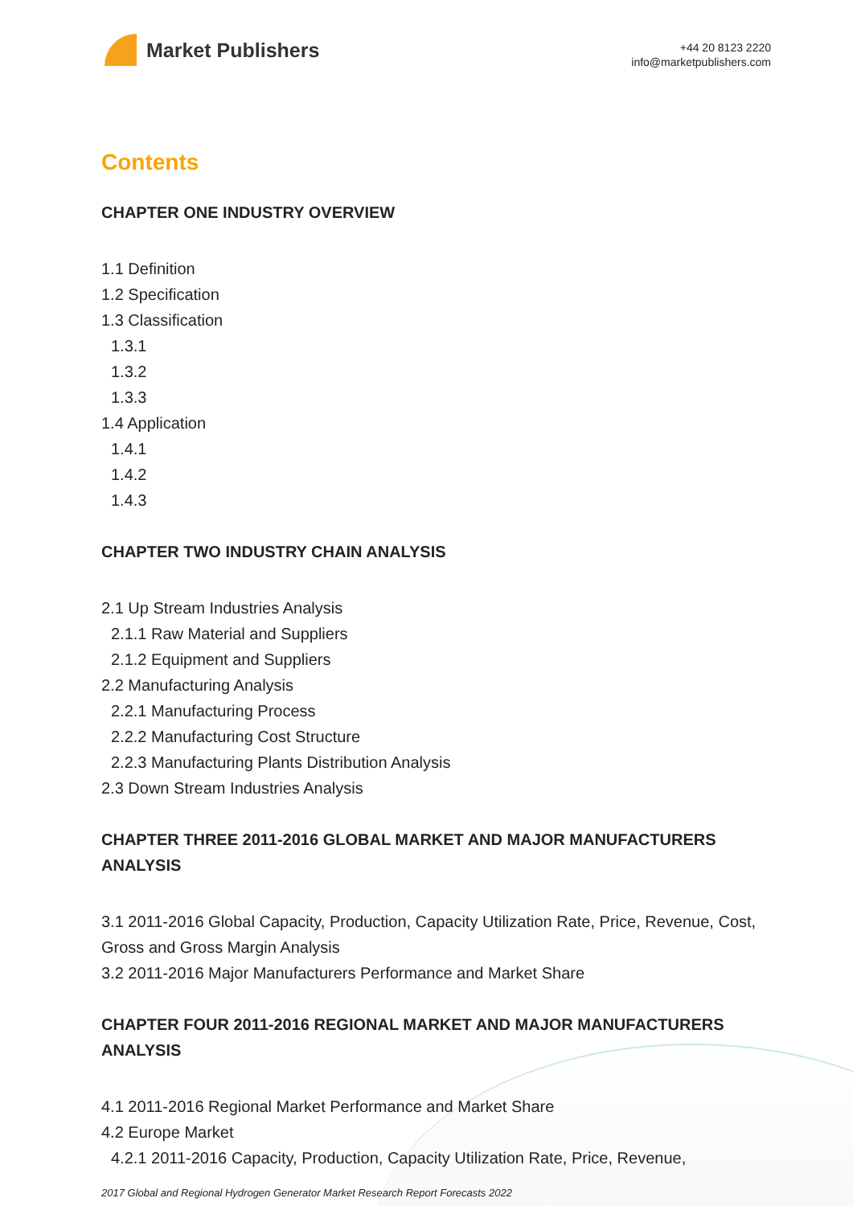Market Publishers
+44 20 8123 2220
info@marketpublishers.com
Contents
CHAPTER ONE INDUSTRY OVERVIEW
1.1 Definition
1.2 Specification
1.3 Classification
1.3.1
1.3.2
1.3.3
1.4 Application
1.4.1
1.4.2
1.4.3
CHAPTER TWO INDUSTRY CHAIN ANALYSIS
2.1 Up Stream Industries Analysis
2.1.1 Raw Material and Suppliers
2.1.2 Equipment and Suppliers
2.2 Manufacturing Analysis
2.2.1 Manufacturing Process
2.2.2 Manufacturing Cost Structure
2.2.3 Manufacturing Plants Distribution Analysis
2.3 Down Stream Industries Analysis
CHAPTER THREE 2011-2016 GLOBAL MARKET AND MAJOR MANUFACTURERS ANALYSIS
3.1 2011-2016 Global Capacity, Production, Capacity Utilization Rate, Price, Revenue, Cost, Gross and Gross Margin Analysis
3.2 2011-2016 Major Manufacturers Performance and Market Share
CHAPTER FOUR 2011-2016 REGIONAL MARKET AND MAJOR MANUFACTURERS ANALYSIS
4.1 2011-2016 Regional Market Performance and Market Share
4.2 Europe Market
4.2.1 2011-2016 Capacity, Production, Capacity Utilization Rate, Price, Revenue,
2017 Global and Regional Hydrogen Generator Market Research Report Forecasts 2022